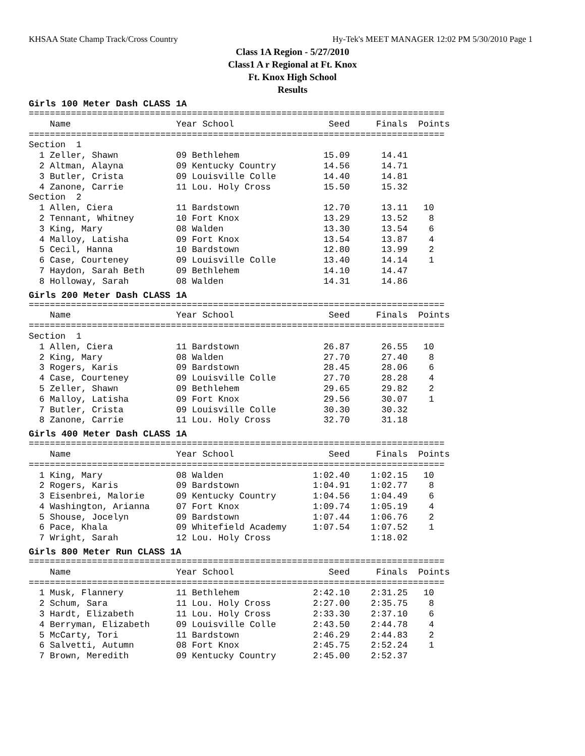KHSAA State Champ Track/Cross Country Hy-Tek's MEET MANAGER 12:02 PM 5/30/2010 Page 1
Class 1A Region - 5/27/2010
Class1 A r Regional at Ft. Knox
Ft. Knox High School
Results
Girls 100 Meter Dash CLASS 1A
===============================================================================
    Name                    Year School                  Seed     Finals  Points
===============================================================================
Section  1
  1 Zeller, Shawn           09 Bethlehem                15.09      14.41
  2 Altman, Alayna          09 Kentucky Country         14.56      14.71
  3 Butler, Crista          09 Louisville Colle         14.40      14.81
  4 Zanone, Carrie          11 Lou. Holy Cross          15.50      15.32
Section  2
  1 Allen, Ciera            11 Bardstown                12.70      13.11   10
  2 Tennant, Whitney        10 Fort Knox                13.29      13.52    8
  3 King, Mary              08 Walden                   13.30      13.54    6
  4 Malloy, Latisha         09 Fort Knox                13.54      13.87    4
  5 Cecil, Hanna            10 Bardstown                12.80      13.99    2
  6 Case, Courteney         09 Louisville Colle         13.40      14.14    1
  7 Haydon, Sarah Beth      09 Bethlehem                14.10      14.47
  8 Holloway, Sarah         08 Walden                   14.31      14.86
Girls 200 Meter Dash CLASS 1A
===============================================================================
    Name                    Year School                  Seed     Finals  Points
===============================================================================
Section  1
  1 Allen, Ciera            11 Bardstown                26.87      26.55   10
  2 King, Mary              08 Walden                   27.70      27.40    8
  3 Rogers, Karis           09 Bardstown                28.45      28.06    6
  4 Case, Courteney         09 Louisville Colle         27.70      28.28    4
  5 Zeller, Shawn           09 Bethlehem                29.65      29.82    2
  6 Malloy, Latisha         09 Fort Knox                29.56      30.07    1
  7 Butler, Crista          09 Louisville Colle         30.30      30.32
  8 Zanone, Carrie          11 Lou. Holy Cross          32.70      31.18
Girls 400 Meter Dash CLASS 1A
===============================================================================
    Name                    Year School                  Seed     Finals  Points
===============================================================================
  1 King, Mary              08 Walden                 1:02.40    1:02.15   10
  2 Rogers, Karis           09 Bardstown              1:04.91    1:02.77    8
  3 Eisenbrei, Malorie      09 Kentucky Country       1:04.56    1:04.49    6
  4 Washington, Arianna     07 Fort Knox              1:09.74    1:05.19    4
  5 Shouse, Jocelyn         09 Bardstown              1:07.44    1:06.76    2
  6 Pace, Khala             09 Whitefield Academy     1:07.54    1:07.52    1
  7 Wright, Sarah           12 Lou. Holy Cross                   1:18.02
Girls 800 Meter Run CLASS 1A
===============================================================================
    Name                    Year School                  Seed     Finals  Points
===============================================================================
  1 Musk, Flannery          11 Bethlehem              2:42.10    2:31.25   10
  2 Schum, Sara             11 Lou. Holy Cross        2:27.00    2:35.75    8
  3 Hardt, Elizabeth        11 Lou. Holy Cross        2:33.30    2:37.10    6
  4 Berryman, Elizabeth     09 Louisville Colle       2:43.50    2:44.78    4
  5 McCarty, Tori           11 Bardstown              2:46.29    2:44.83    2
  6 Salvetti, Autumn        08 Fort Knox              2:45.75    2:52.24    1
  7 Brown, Meredith         09 Kentucky Country       2:45.00    2:52.37